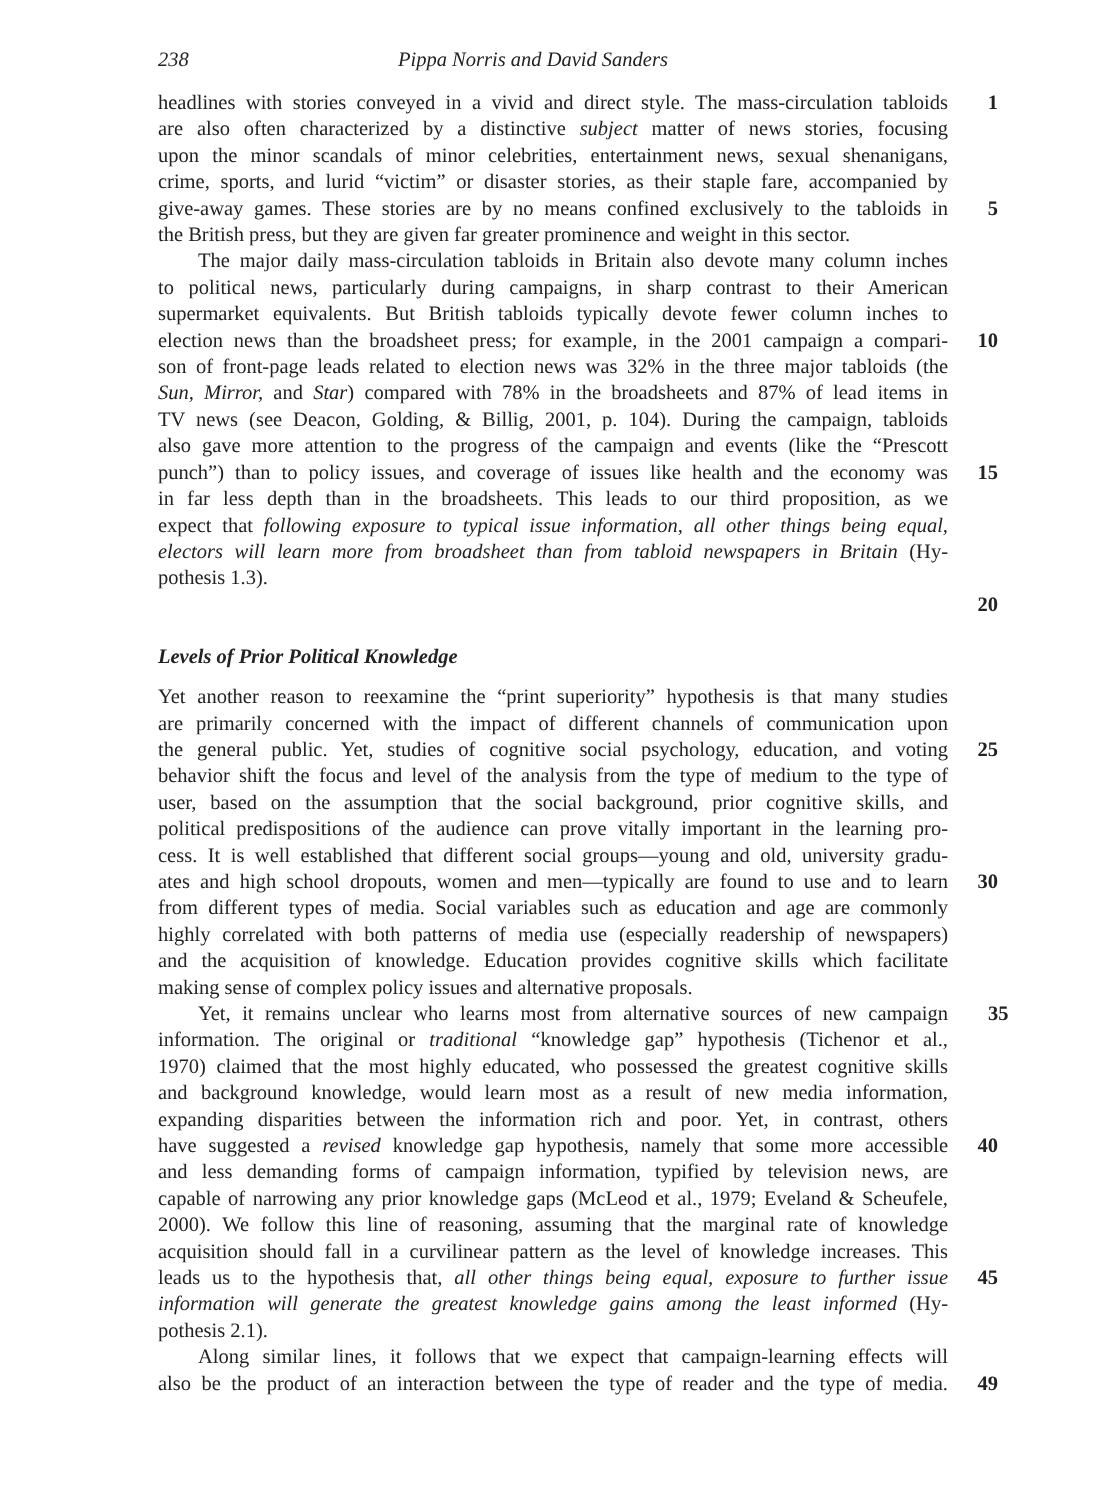238 Pippa Norris and David Sanders
headlines with stories conveyed in a vivid and direct style. The mass-circulation tabloids
1
are also often characterized by a distinctive subject matter of news stories, focusing
upon the minor scandals of minor celebrities, entertainment news, sexual shenanigans,
crime, sports, and lurid “victim” or disaster stories, as their staple fare, accompanied by
give-away games. These stories are by no means confined exclusively to the tabloids in
5
the British press, but they are given far greater prominence and weight in this sector.
The major daily mass-circulation tabloids in Britain also devote many column inches
to political news, particularly during campaigns, in sharp contrast to their American
supermarket equivalents. But British tabloids typically devote fewer column inches to
election news than the broadsheet press; for example, in the 2001 campaign a compari-
10
son of front-page leads related to election news was 32% in the three major tabloids (the
Sun, Mirror, and Star) compared with 78% in the broadsheets and 87% of lead items in
TV news (see Deacon, Golding, & Billig, 2001, p. 104). During the campaign, tabloids
also gave more attention to the progress of the campaign and events (like the “Prescott
punch”) than to policy issues, and coverage of issues like health and the economy was
15
in far less depth than in the broadsheets. This leads to our third proposition, as we
expect that following exposure to typical issue information, all other things being equal,
electors will learn more from broadsheet than from tabloid newspapers in Britain (Hy-
pothesis 1.3).
20
Levels of Prior Political Knowledge
Yet another reason to reexamine the “print superiority” hypothesis is that many studies
are primarily concerned with the impact of different channels of communication upon
the general public. Yet, studies of cognitive social psychology, education, and voting
25
behavior shift the focus and level of the analysis from the type of medium to the type of
user, based on the assumption that the social background, prior cognitive skills, and
political predispositions of the audience can prove vitally important in the learning pro-
cess. It is well established that different social groups—young and old, university gradu-
ates and high school dropouts, women and men—typically are found to use and to learn
30
from different types of media. Social variables such as education and age are commonly
highly correlated with both patterns of media use (especially readership of newspapers)
and the acquisition of knowledge. Education provides cognitive skills which facilitate
making sense of complex policy issues and alternative proposals.
Yet, it remains unclear who learns most from alternative sources of new campaign
35
information. The original or traditional “knowledge gap” hypothesis (Tichenor et al.,
1970) claimed that the most highly educated, who possessed the greatest cognitive skills
and background knowledge, would learn most as a result of new media information,
expanding disparities between the information rich and poor. Yet, in contrast, others
have suggested a revised knowledge gap hypothesis, namely that some more accessible
40
and less demanding forms of campaign information, typified by television news, are
capable of narrowing any prior knowledge gaps (McLeod et al., 1979; Eveland & Scheufele,
2000). We follow this line of reasoning, assuming that the marginal rate of knowledge
acquisition should fall in a curvilinear pattern as the level of knowledge increases. This
leads us to the hypothesis that, all other things being equal, exposure to further issue
45
information will generate the greatest knowledge gains among the least informed (Hy-
pothesis 2.1).
Along similar lines, it follows that we expect that campaign-learning effects will
also be the product of an interaction between the type of reader and the type of media.
49